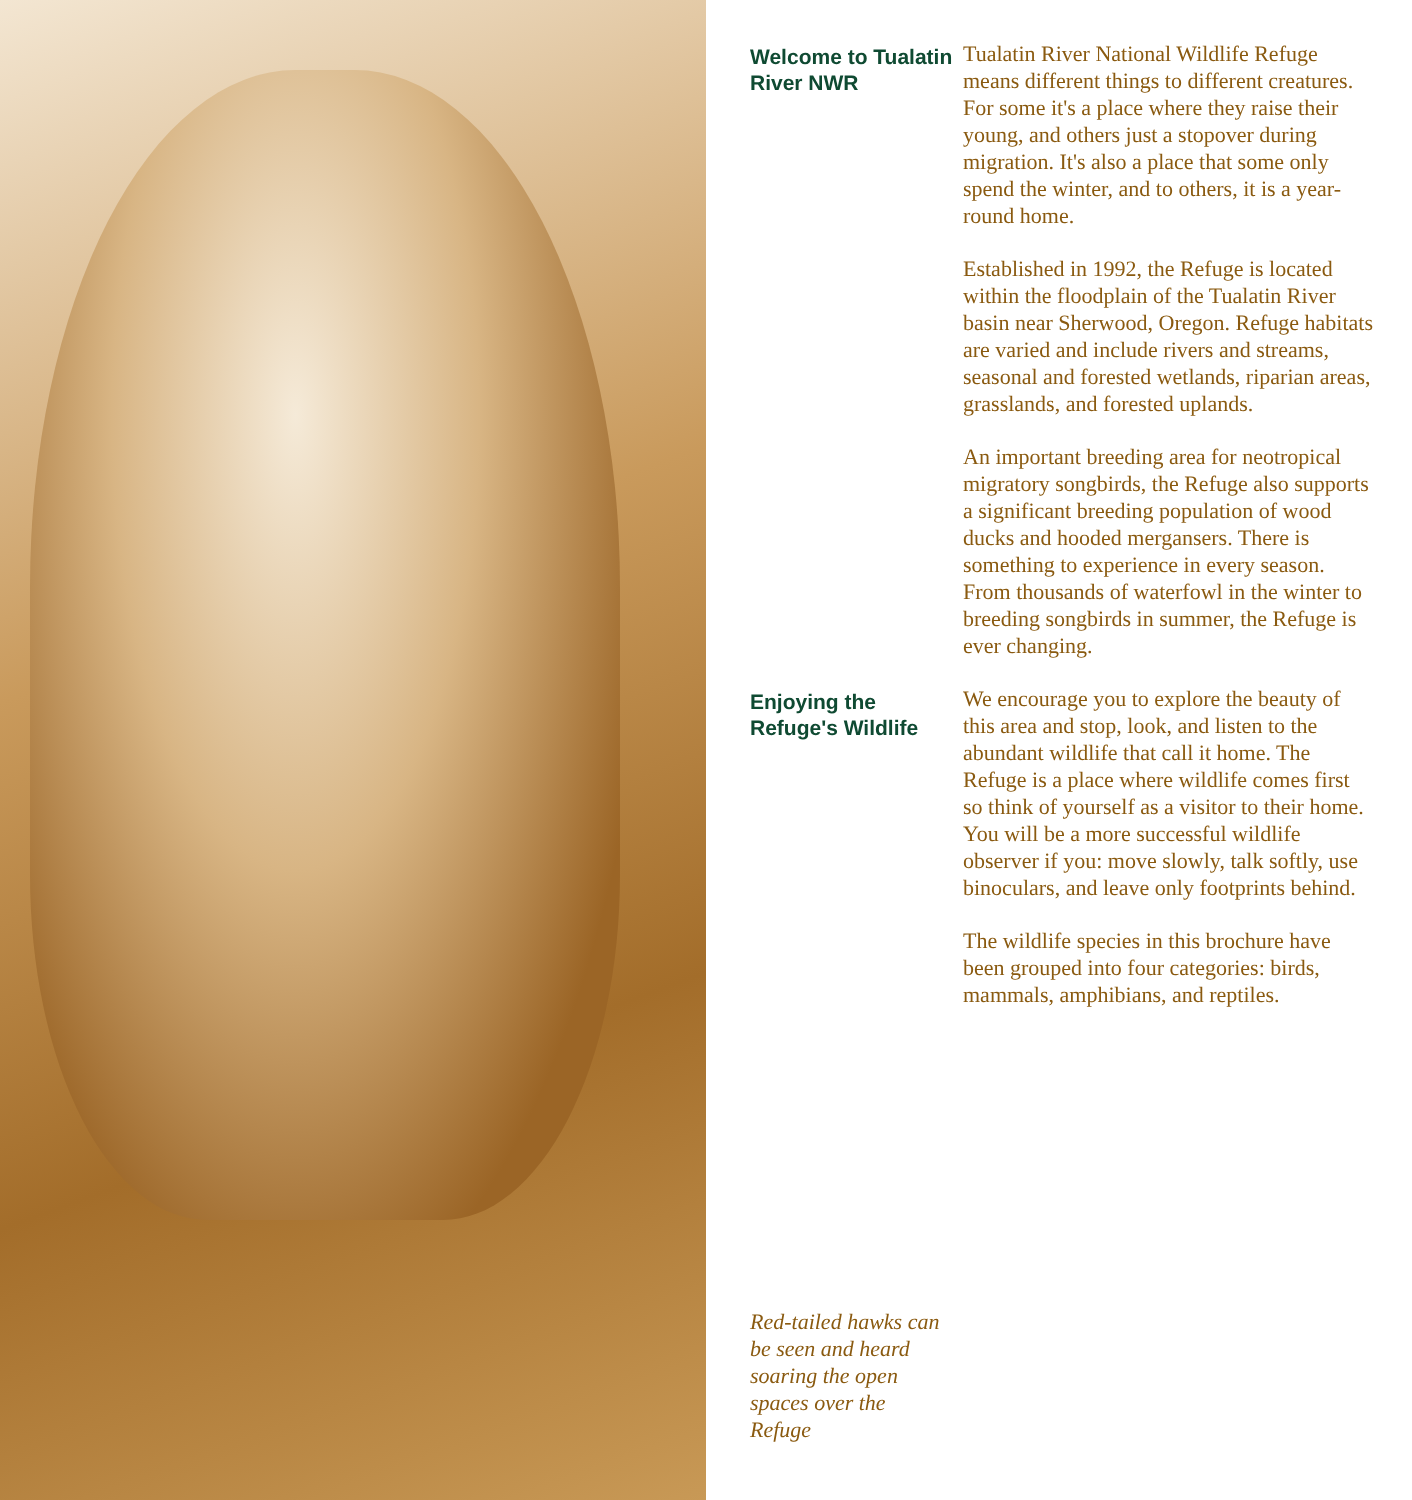Welcome to Tualatin River NWR
Tualatin River National Wildlife Refuge means different things to different creatures. For some it's a place where they raise their young, and others just a stopover during migration. It's also a place that some only spend the winter, and to others, it is a year-round home.
Established in 1992, the Refuge is located within the floodplain of the Tualatin River basin near Sherwood, Oregon. Refuge habitats are varied and include rivers and streams, seasonal and forested wetlands, riparian areas, grasslands, and forested uplands.
An important breeding area for neotropical migratory songbirds, the Refuge also supports a significant breeding population of wood ducks and hooded mergansers. There is something to experience in every season. From thousands of waterfowl in the winter to breeding songbirds in summer, the Refuge is ever changing.
Enjoying the Refuge's Wildlife
We encourage you to explore the beauty of this area and stop, look, and listen to the abundant wildlife that call it home. The Refuge is a place where wildlife comes first so think of yourself as a visitor to their home. You will be a more successful wildlife observer if you: move slowly, talk softly, use binoculars, and leave only footprints behind.
The wildlife species in this brochure have been grouped into four categories: birds, mammals, amphibians, and reptiles.
Red-tailed hawks can be seen and heard soaring the open spaces over the Refuge